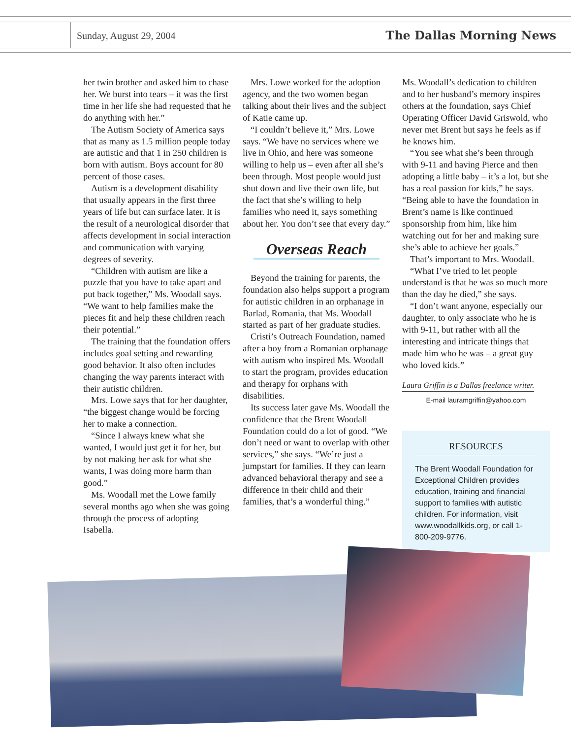Sunday, August 29, 2004
The Dallas Morning News
her twin brother and asked him to chase her. We burst into tears – it was the first time in her life she had requested that he do anything with her.”
The Autism Society of America says that as many as 1.5 million people today are autistic and that 1 in 250 children is born with autism. Boys account for 80 percent of those cases.
Autism is a development disability that usually appears in the first three years of life but can surface later. It is the result of a neurological disorder that affects development in social interaction and communication with varying degrees of severity.
“Children with autism are like a puzzle that you have to take apart and put back together,” Ms. Woodall says. “We want to help families make the pieces fit and help these children reach their potential.”
The training that the foundation offers includes goal setting and rewarding good behavior. It also often includes changing the way parents interact with their autistic children.
Mrs. Lowe says that for her daughter, “the biggest change would be forcing her to make a connection.
“Since I always knew what she wanted, I would just get it for her, but by not making her ask for what she wants, I was doing more harm than good.”
Ms. Woodall met the Lowe family several months ago when she was going through the process of adopting Isabella.
Mrs. Lowe worked for the adoption agency, and the two women began talking about their lives and the subject of Katie came up.
“I couldn’t believe it,” Mrs. Lowe says. “We have no services where we live in Ohio, and here was someone willing to help us – even after all she’s been through. Most people would just shut down and live their own life, but the fact that she’s willing to help families who need it, says something about her. You don’t see that every day.”
Overseas Reach
Beyond the training for parents, the foundation also helps support a program for autistic children in an orphanage in Barlad, Romania, that Ms. Woodall started as part of her graduate studies.
Cristi’s Outreach Foundation, named after a boy from a Romanian orphanage with autism who inspired Ms. Woodall to start the program, provides education and therapy for orphans with disabilities.
Its success later gave Ms. Woodall the confidence that the Brent Woodall Foundation could do a lot of good. “We don’t need or want to overlap with other services,” she says. “We’re just a jumpstart for families. If they can learn advanced behavioral therapy and see a difference in their child and their families, that’s a wonderful thing.”
Ms. Woodall’s dedication to children and to her husband’s memory inspires others at the foundation, says Chief Operating Officer David Griswold, who never met Brent but says he feels as if he knows him.
“You see what she’s been through with 9-11 and having Pierce and then adopting a little baby – it’s a lot, but she has a real passion for kids,” he says. “Being able to have the foundation in Brent’s name is like continued sponsorship from him, like him watching out for her and making sure she’s able to achieve her goals.”
That’s important to Mrs. Woodall.
“What I’ve tried to let people understand is that he was so much more than the day he died,” she says.
“I don’t want anyone, especially our daughter, to only associate who he is with 9-11, but rather with all the interesting and intricate things that made him who he was – a great guy who loved kids.”
Laura Griffin is a Dallas freelance writer.
E-mail lauramgriffin@yahoo.com
RESOURCES
The Brent Woodall Foundation for Exceptional Children provides education, training and financial support to families with autistic children. For information, visit www.woodallkids.org, or call 1-800-209-9776.